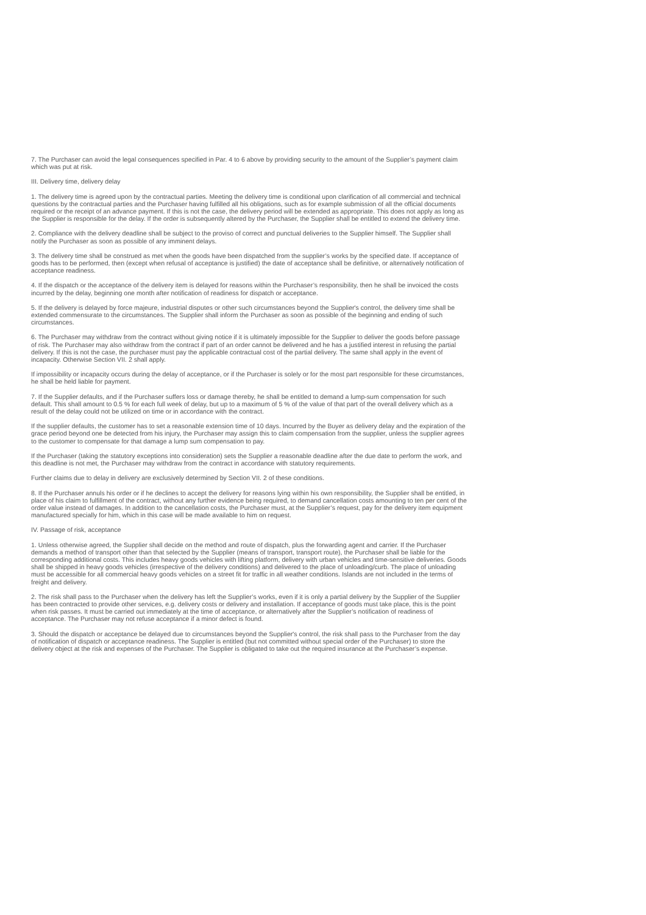7. The Purchaser can avoid the legal consequences specified in Par. 4 to 6 above by providing security to the amount of the Supplier’s payment claim which was put at risk.
III. Delivery time, delivery delay
1. The delivery time is agreed upon by the contractual parties. Meeting the delivery time is conditional upon clarification of all commercial and technical questions by the contractual parties and the Purchaser having fulfilled all his obligations, such as for example submission of all the official documents required or the receipt of an advance payment. If this is not the case, the delivery period will be extended as appropriate. This does not apply as long as the Supplier is responsible for the delay. If the order is subsequently altered by the Purchaser, the Supplier shall be entitled to extend the delivery time.
2. Compliance with the delivery deadline shall be subject to the proviso of correct and punctual deliveries to the Supplier himself. The Supplier shall notify the Purchaser as soon as possible of any imminent delays.
3. The delivery time shall be construed as met when the goods have been dispatched from the supplier’s works by the specified date. If acceptance of goods has to be performed, then (except when refusal of acceptance is justified) the date of acceptance shall be definitive, or alternatively notification of acceptance readiness.
4. If the dispatch or the acceptance of the delivery item is delayed for reasons within the Purchaser’s responsibility, then he shall be invoiced the costs incurred by the delay, beginning one month after notification of readiness for dispatch or acceptance.
5. If the delivery is delayed by force majeure, industrial disputes or other such circumstances beyond the Supplier's control, the delivery time shall be extended commensurate to the circumstances. The Supplier shall inform the Purchaser as soon as possible of the beginning and ending of such circumstances.
6. The Purchaser may withdraw from the contract without giving notice if it is ultimately impossible for the Supplier to deliver the goods before passage of risk. The Purchaser may also withdraw from the contract if part of an order cannot be delivered and he has a justified interest in refusing the partial delivery. If this is not the case, the purchaser must pay the applicable contractual cost of the partial delivery. The same shall apply in the event of incapacity. Otherwise Section VII. 2 shall apply.
If impossibility or incapacity occurs during the delay of acceptance, or if the Purchaser is solely or for the most part responsible for these circumstances, he shall be held liable for payment.
7. If the Supplier defaults, and if the Purchaser suffers loss or damage thereby, he shall be entitled to demand a lump-sum compensation for such default. This shall amount to 0.5 % for each full week of delay, but up to a maximum of 5 % of the value of that part of the overall delivery which as a result of the delay could not be utilized on time or in accordance with the contract.
If the supplier defaults, the customer has to set a reasonable extension time of 10 days. Incurred by the Buyer as delivery delay and the expiration of the grace period beyond one be detected from his injury, the Purchaser may assign this to claim compensation from the supplier, unless the supplier agrees to the customer to compensate for that damage a lump sum compensation to pay.
If the Purchaser (taking the statutory exceptions into consideration) sets the Supplier a reasonable deadline after the due date to perform the work, and this deadline is not met, the Purchaser may withdraw from the contract in accordance with statutory requirements.
Further claims due to delay in delivery are exclusively determined by Section VII. 2 of these conditions.
8. If the Purchaser annuls his order or if he declines to accept the delivery for reasons lying within his own responsibility, the Supplier shall be entitled, in place of his claim to fulfillment of the contract, without any further evidence being required, to demand cancellation costs amounting to ten per cent of the order value instead of damages. In addition to the cancellation costs, the Purchaser must, at the Supplier’s request, pay for the delivery item equipment manufactured specially for him, which in this case will be made available to him on request.
IV. Passage of risk, acceptance
1. Unless otherwise agreed, the Supplier shall decide on the method and route of dispatch, plus the forwarding agent and carrier. If the Purchaser demands a method of transport other than that selected by the Supplier (means of transport, transport route), the Purchaser shall be liable for the corresponding additional costs. This includes heavy goods vehicles with lifting platform, delivery with urban vehicles and time-sensitive deliveries. Goods shall be shipped in heavy goods vehicles (irrespective of the delivery conditions) and delivered to the place of unloading/curb. The place of unloading must be accessible for all commercial heavy goods vehicles on a street fit for traffic in all weather conditions. Islands are not included in the terms of freight and delivery.
2. The risk shall pass to the Purchaser when the delivery has left the Supplier’s works, even if it is only a partial delivery by the Supplier of the Supplier has been contracted to provide other services, e.g. delivery costs or delivery and installation. If acceptance of goods must take place, this is the point when risk passes. It must be carried out immediately at the time of acceptance, or alternatively after the Supplier’s notification of readiness of acceptance. The Purchaser may not refuse acceptance if a minor defect is found.
3. Should the dispatch or acceptance be delayed due to circumstances beyond the Supplier's control, the risk shall pass to the Purchaser from the day of notification of dispatch or acceptance readiness. The Supplier is entitled (but not committed without special order of the Purchaser) to store the delivery object at the risk and expenses of the Purchaser. The Supplier is obligated to take out the required insurance at the Purchaser’s expense.